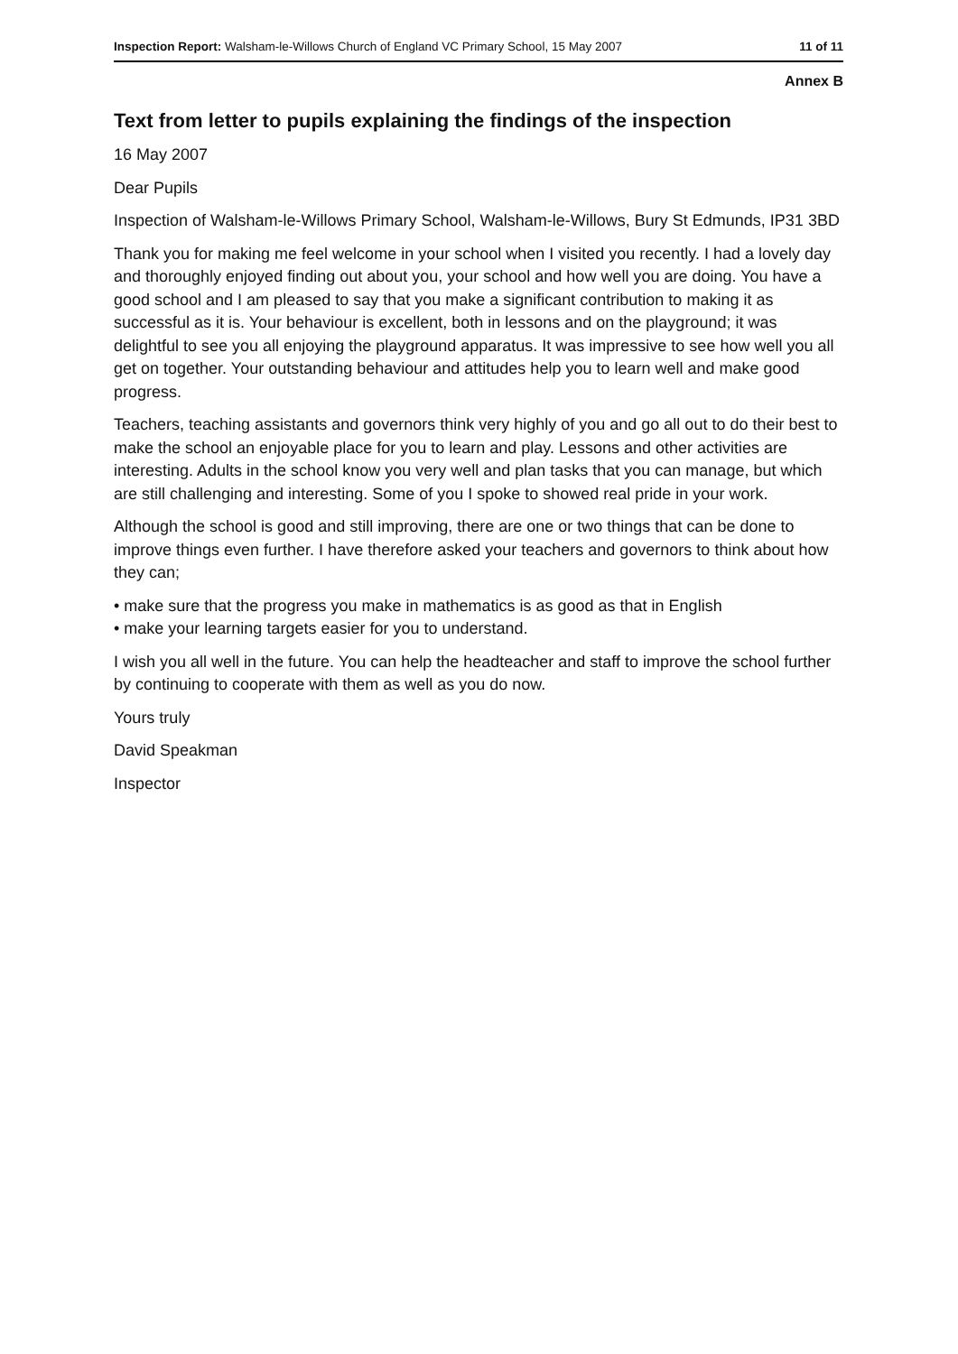Inspection Report: Walsham-le-Willows Church of England VC Primary School, 15 May 2007 11 of 11
Annex B
Text from letter to pupils explaining the findings of the inspection
16 May 2007
Dear Pupils
Inspection of Walsham-le-Willows Primary School, Walsham-le-Willows, Bury St Edmunds, IP31 3BD
Thank you for making me feel welcome in your school when I visited you recently. I had a lovely day and thoroughly enjoyed finding out about you, your school and how well you are doing. You have a good school and I am pleased to say that you make a significant contribution to making it as successful as it is. Your behaviour is excellent, both in lessons and on the playground; it was delightful to see you all enjoying the playground apparatus. It was impressive to see how well you all get on together. Your outstanding behaviour and attitudes help you to learn well and make good progress.
Teachers, teaching assistants and governors think very highly of you and go all out to do their best to make the school an enjoyable place for you to learn and play. Lessons and other activities are interesting. Adults in the school know you very well and plan tasks that you can manage, but which are still challenging and interesting. Some of you I spoke to showed real pride in your work.
Although the school is good and still improving, there are one or two things that can be done to improve things even further. I have therefore asked your teachers and governors to think about how they can;
• make sure that the progress you make in mathematics is as good as that in English
• make your learning targets easier for you to understand.
I wish you all well in the future. You can help the headteacher and staff to improve the school further by continuing to cooperate with them as well as you do now.
Yours truly
David Speakman
Inspector